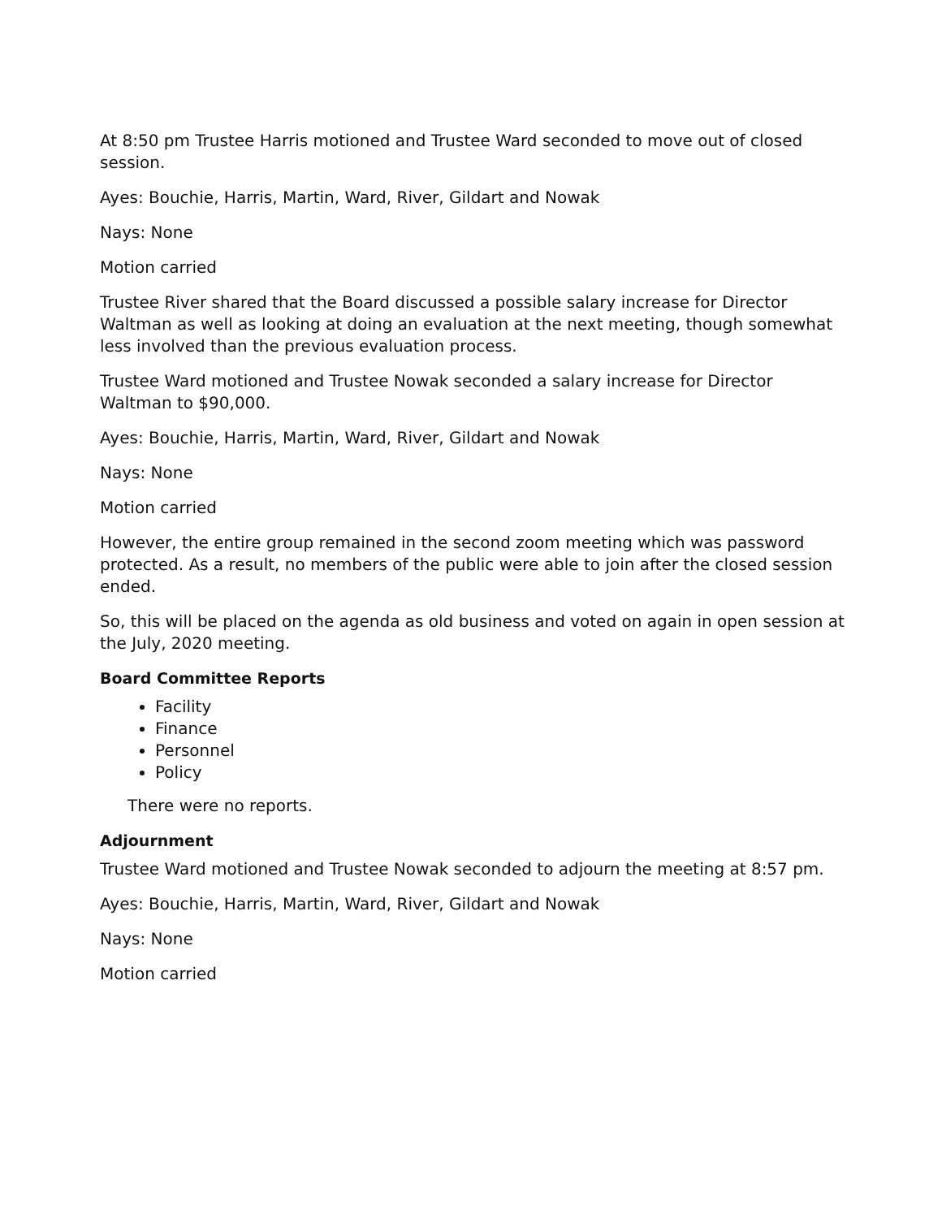At 8:50 pm Trustee Harris motioned and Trustee Ward seconded to move out of closed session.
Ayes: Bouchie, Harris, Martin, Ward, River, Gildart and Nowak
Nays: None
Motion carried
Trustee River shared that the Board discussed a possible salary increase for Director Waltman as well as looking at doing an evaluation at the next meeting, though somewhat less involved than the previous evaluation process.
Trustee Ward motioned and Trustee Nowak seconded a salary increase for Director Waltman to $90,000.
Ayes: Bouchie, Harris, Martin, Ward, River, Gildart and Nowak
Nays: None
Motion carried
However, the entire group remained in the second zoom meeting which was password protected. As a result, no members of the public were able to join after the closed session ended.
So, this will be placed on the agenda as old business and voted on again in open session at the July, 2020 meeting.
Board Committee Reports
Facility
Finance
Personnel
Policy
There were no reports.
Adjournment
Trustee Ward motioned and Trustee Nowak seconded to adjourn the meeting at 8:57 pm.
Ayes: Bouchie, Harris, Martin, Ward, River, Gildart and Nowak
Nays: None
Motion carried